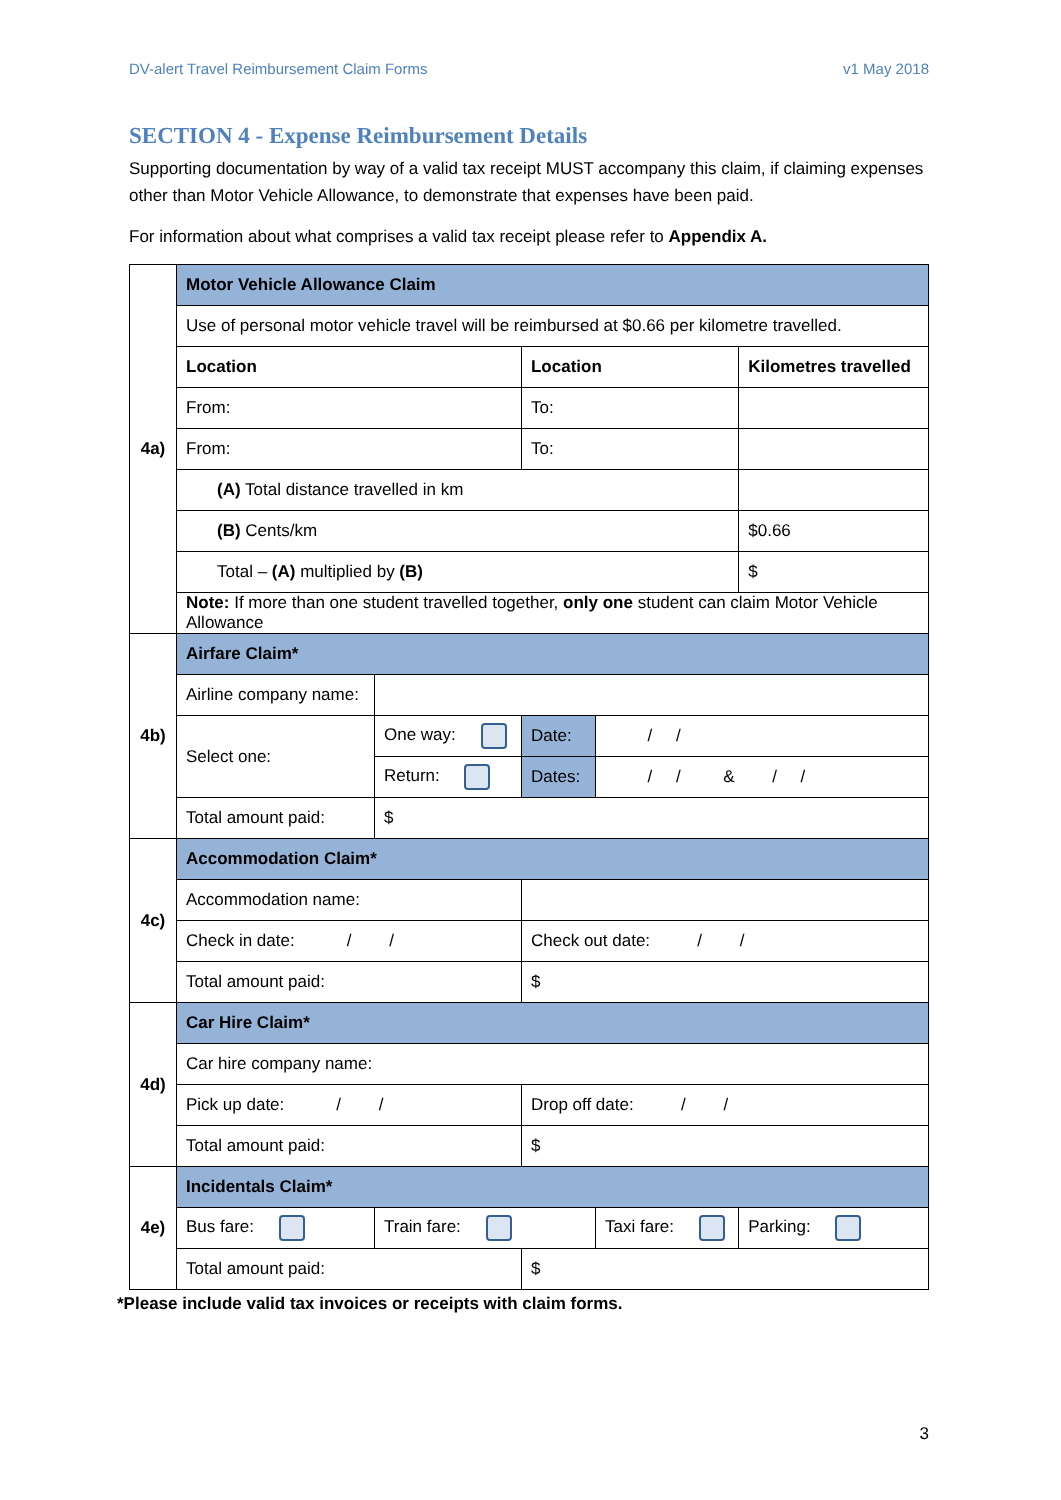DV-alert Travel Reimbursement Claim Forms v1 May 2018
SECTION 4 - Expense Reimbursement Details
Supporting documentation by way of a valid tax receipt MUST accompany this claim, if claiming expenses other than Motor Vehicle Allowance, to demonstrate that expenses have been paid.
For information about what comprises a valid tax receipt please refer to Appendix A.
| 4a) | Motor Vehicle Allowance Claim | | | | |
| | Use of personal motor vehicle travel will be reimbursed at $0.66 per kilometre travelled. | | | | |
| | Location | | Location | | Kilometres travelled |
| | From: | | To: | | |
| | From: | | To: | | |
| | (A) Total distance travelled in km | | | | |
| | (B) Cents/km | | | | $0.66 |
| | Total – (A) multiplied by (B) | | | | $ |
| | Note: If more than one student travelled together, only one student can claim Motor Vehicle Allowance | | | | |
| 4b) | Airfare Claim* | | | | |
| | Airline company name: | | | | |
| | Select one: | One way: | Date: | / / | |
| | | Return: | Dates: | / / & / / | |
| | Total amount paid: | $ | | | |
| 4c) | Accommodation Claim* | | | | |
| | Accommodation name: | | | | |
| | Check in date: / / | | Check out date: / / | | |
| | Total amount paid: | | $ | | |
| 4d) | Car Hire Claim* | | | | |
| | Car hire company name: | | | | |
| | Pick up date: / / | | Drop off date: / / | | |
| | Total amount paid: | | $ | | |
| 4e) | Incidentals Claim* | | | | |
| | Bus fare: | Train fare: | | Taxi fare: | Parking: |
| | Total amount paid: | | $ | | |
*Please include valid tax invoices or receipts with claim forms.
3